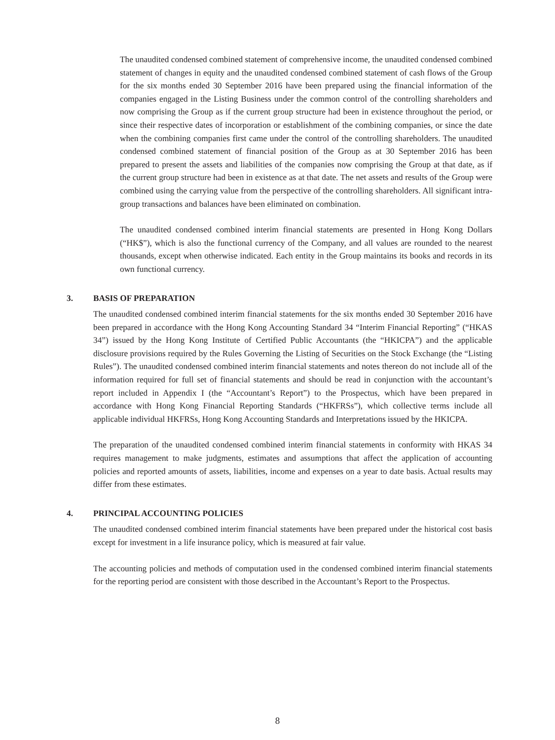The unaudited condensed combined statement of comprehensive income, the unaudited condensed combined statement of changes in equity and the unaudited condensed combined statement of cash flows of the Group for the six months ended 30 September 2016 have been prepared using the financial information of the companies engaged in the Listing Business under the common control of the controlling shareholders and now comprising the Group as if the current group structure had been in existence throughout the period, or since their respective dates of incorporation or establishment of the combining companies, or since the date when the combining companies first came under the control of the controlling shareholders. The unaudited condensed combined statement of financial position of the Group as at 30 September 2016 has been prepared to present the assets and liabilities of the companies now comprising the Group at that date, as if the current group structure had been in existence as at that date. The net assets and results of the Group were combined using the carrying value from the perspective of the controlling shareholders. All significant intra-group transactions and balances have been eliminated on combination.
The unaudited condensed combined interim financial statements are presented in Hong Kong Dollars (“HK$”), which is also the functional currency of the Company, and all values are rounded to the nearest thousands, except when otherwise indicated. Each entity in the Group maintains its books and records in its own functional currency.
3. BASIS OF PREPARATION
The unaudited condensed combined interim financial statements for the six months ended 30 September 2016 have been prepared in accordance with the Hong Kong Accounting Standard 34 “Interim Financial Reporting” (“HKAS 34”) issued by the Hong Kong Institute of Certified Public Accountants (the “HKICPA”) and the applicable disclosure provisions required by the Rules Governing the Listing of Securities on the Stock Exchange (the “Listing Rules”). The unaudited condensed combined interim financial statements and notes thereon do not include all of the information required for full set of financial statements and should be read in conjunction with the accountant’s report included in Appendix I (the “Accountant’s Report”) to the Prospectus, which have been prepared in accordance with Hong Kong Financial Reporting Standards (“HKFRSs”), which collective terms include all applicable individual HKFRSs, Hong Kong Accounting Standards and Interpretations issued by the HKICPA.
The preparation of the unaudited condensed combined interim financial statements in conformity with HKAS 34 requires management to make judgments, estimates and assumptions that affect the application of accounting policies and reported amounts of assets, liabilities, income and expenses on a year to date basis. Actual results may differ from these estimates.
4. PRINCIPAL ACCOUNTING POLICIES
The unaudited condensed combined interim financial statements have been prepared under the historical cost basis except for investment in a life insurance policy, which is measured at fair value.
The accounting policies and methods of computation used in the condensed combined interim financial statements for the reporting period are consistent with those described in the Accountant’s Report to the Prospectus.
8